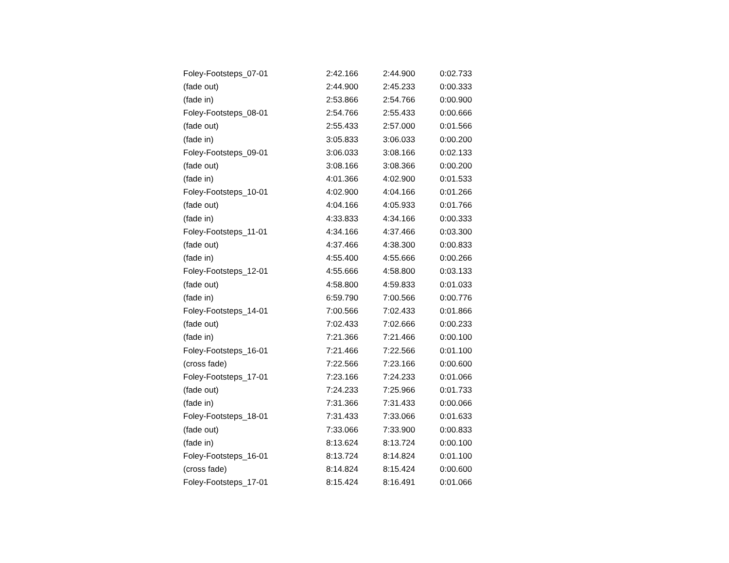| Foley-Footsteps_07-01 | 2:42.166 | 2:44.900 | 0:02.733 |
| (fade out) | 2:44.900 | 2:45.233 | 0:00.333 |
| (fade in) | 2:53.866 | 2:54.766 | 0:00.900 |
| Foley-Footsteps_08-01 | 2:54.766 | 2:55.433 | 0:00.666 |
| (fade out) | 2:55.433 | 2:57.000 | 0:01.566 |
| (fade in) | 3:05.833 | 3:06.033 | 0:00.200 |
| Foley-Footsteps_09-01 | 3:06.033 | 3:08.166 | 0:02.133 |
| (fade out) | 3:08.166 | 3:08.366 | 0:00.200 |
| (fade in) | 4:01.366 | 4:02.900 | 0:01.533 |
| Foley-Footsteps_10-01 | 4:02.900 | 4:04.166 | 0:01.266 |
| (fade out) | 4:04.166 | 4:05.933 | 0:01.766 |
| (fade in) | 4:33.833 | 4:34.166 | 0:00.333 |
| Foley-Footsteps_11-01 | 4:34.166 | 4:37.466 | 0:03.300 |
| (fade out) | 4:37.466 | 4:38.300 | 0:00.833 |
| (fade in) | 4:55.400 | 4:55.666 | 0:00.266 |
| Foley-Footsteps_12-01 | 4:55.666 | 4:58.800 | 0:03.133 |
| (fade out) | 4:58.800 | 4:59.833 | 0:01.033 |
| (fade in) | 6:59.790 | 7:00.566 | 0:00.776 |
| Foley-Footsteps_14-01 | 7:00.566 | 7:02.433 | 0:01.866 |
| (fade out) | 7:02.433 | 7:02.666 | 0:00.233 |
| (fade in) | 7:21.366 | 7:21.466 | 0:00.100 |
| Foley-Footsteps_16-01 | 7:21.466 | 7:22.566 | 0:01.100 |
| (cross fade) | 7:22.566 | 7:23.166 | 0:00.600 |
| Foley-Footsteps_17-01 | 7:23.166 | 7:24.233 | 0:01.066 |
| (fade out) | 7:24.233 | 7:25.966 | 0:01.733 |
| (fade in) | 7:31.366 | 7:31.433 | 0:00.066 |
| Foley-Footsteps_18-01 | 7:31.433 | 7:33.066 | 0:01.633 |
| (fade out) | 7:33.066 | 7:33.900 | 0:00.833 |
| (fade in) | 8:13.624 | 8:13.724 | 0:00.100 |
| Foley-Footsteps_16-01 | 8:13.724 | 8:14.824 | 0:01.100 |
| (cross fade) | 8:14.824 | 8:15.424 | 0:00.600 |
| Foley-Footsteps_17-01 | 8:15.424 | 8:16.491 | 0:01.066 |